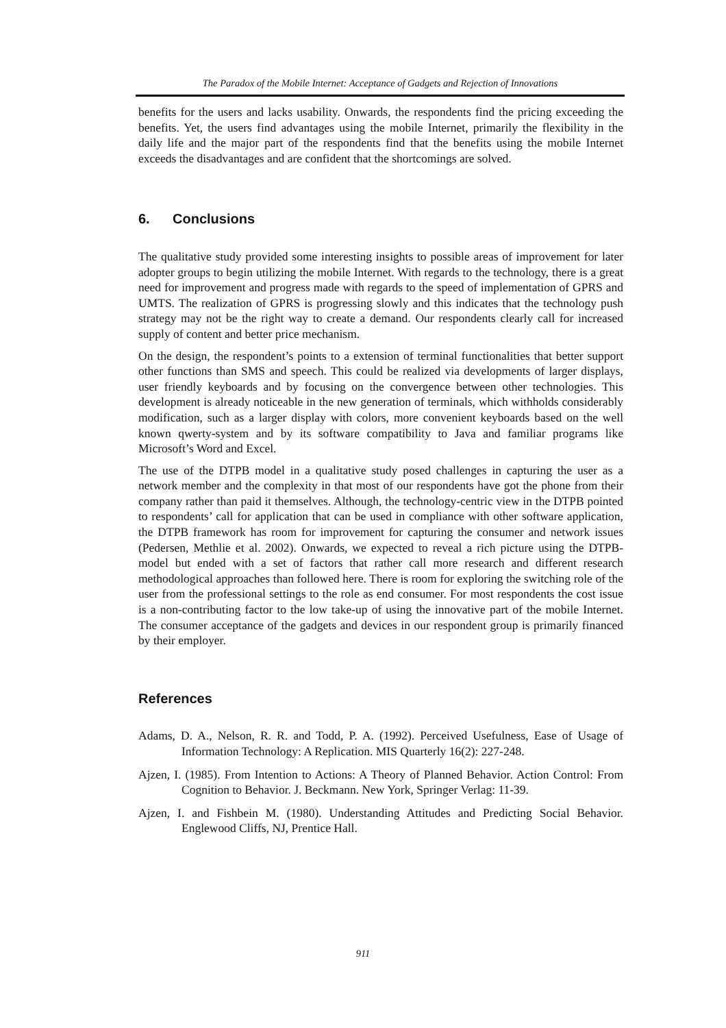The Paradox of the Mobile Internet: Acceptance of Gadgets and Rejection of Innovations
benefits for the users and lacks usability. Onwards, the respondents find the pricing exceeding the benefits. Yet, the users find advantages using the mobile Internet, primarily the flexibility in the daily life and the major part of the respondents find that the benefits using the mobile Internet exceeds the disadvantages and are confident that the shortcomings are solved.
6. Conclusions
The qualitative study provided some interesting insights to possible areas of improvement for later adopter groups to begin utilizing the mobile Internet. With regards to the technology, there is a great need for improvement and progress made with regards to the speed of implementation of GPRS and UMTS. The realization of GPRS is progressing slowly and this indicates that the technology push strategy may not be the right way to create a demand. Our respondents clearly call for increased supply of content and better price mechanism.
On the design, the respondent’s points to a extension of terminal functionalities that better support other functions than SMS and speech. This could be realized via developments of larger displays, user friendly keyboards and by focusing on the convergence between other technologies. This development is already noticeable in the new generation of terminals, which withholds considerably modification, such as a larger display with colors, more convenient keyboards based on the well known qwerty-system and by its software compatibility to Java and familiar programs like Microsoft’s Word and Excel.
The use of the DTPB model in a qualitative study posed challenges in capturing the user as a network member and the complexity in that most of our respondents have got the phone from their company rather than paid it themselves. Although, the technology-centric view in the DTPB pointed to respondents’ call for application that can be used in compliance with other software application, the DTPB framework has room for improvement for capturing the consumer and network issues (Pedersen, Methlie et al. 2002). Onwards, we expected to reveal a rich picture using the DTPB-model but ended with a set of factors that rather call more research and different research methodological approaches than followed here. There is room for exploring the switching role of the user from the professional settings to the role as end consumer. For most respondents the cost issue is a non-contributing factor to the low take-up of using the innovative part of the mobile Internet. The consumer acceptance of the gadgets and devices in our respondent group is primarily financed by their employer.
References
Adams, D. A., Nelson, R. R. and Todd, P. A. (1992). Perceived Usefulness, Ease of Usage of Information Technology: A Replication. MIS Quarterly 16(2): 227-248.
Ajzen, I. (1985). From Intention to Actions: A Theory of Planned Behavior. Action Control: From Cognition to Behavior. J. Beckmann. New York, Springer Verlag: 11-39.
Ajzen, I. and Fishbein M. (1980). Understanding Attitudes and Predicting Social Behavior. Englewood Cliffs, NJ, Prentice Hall.
911